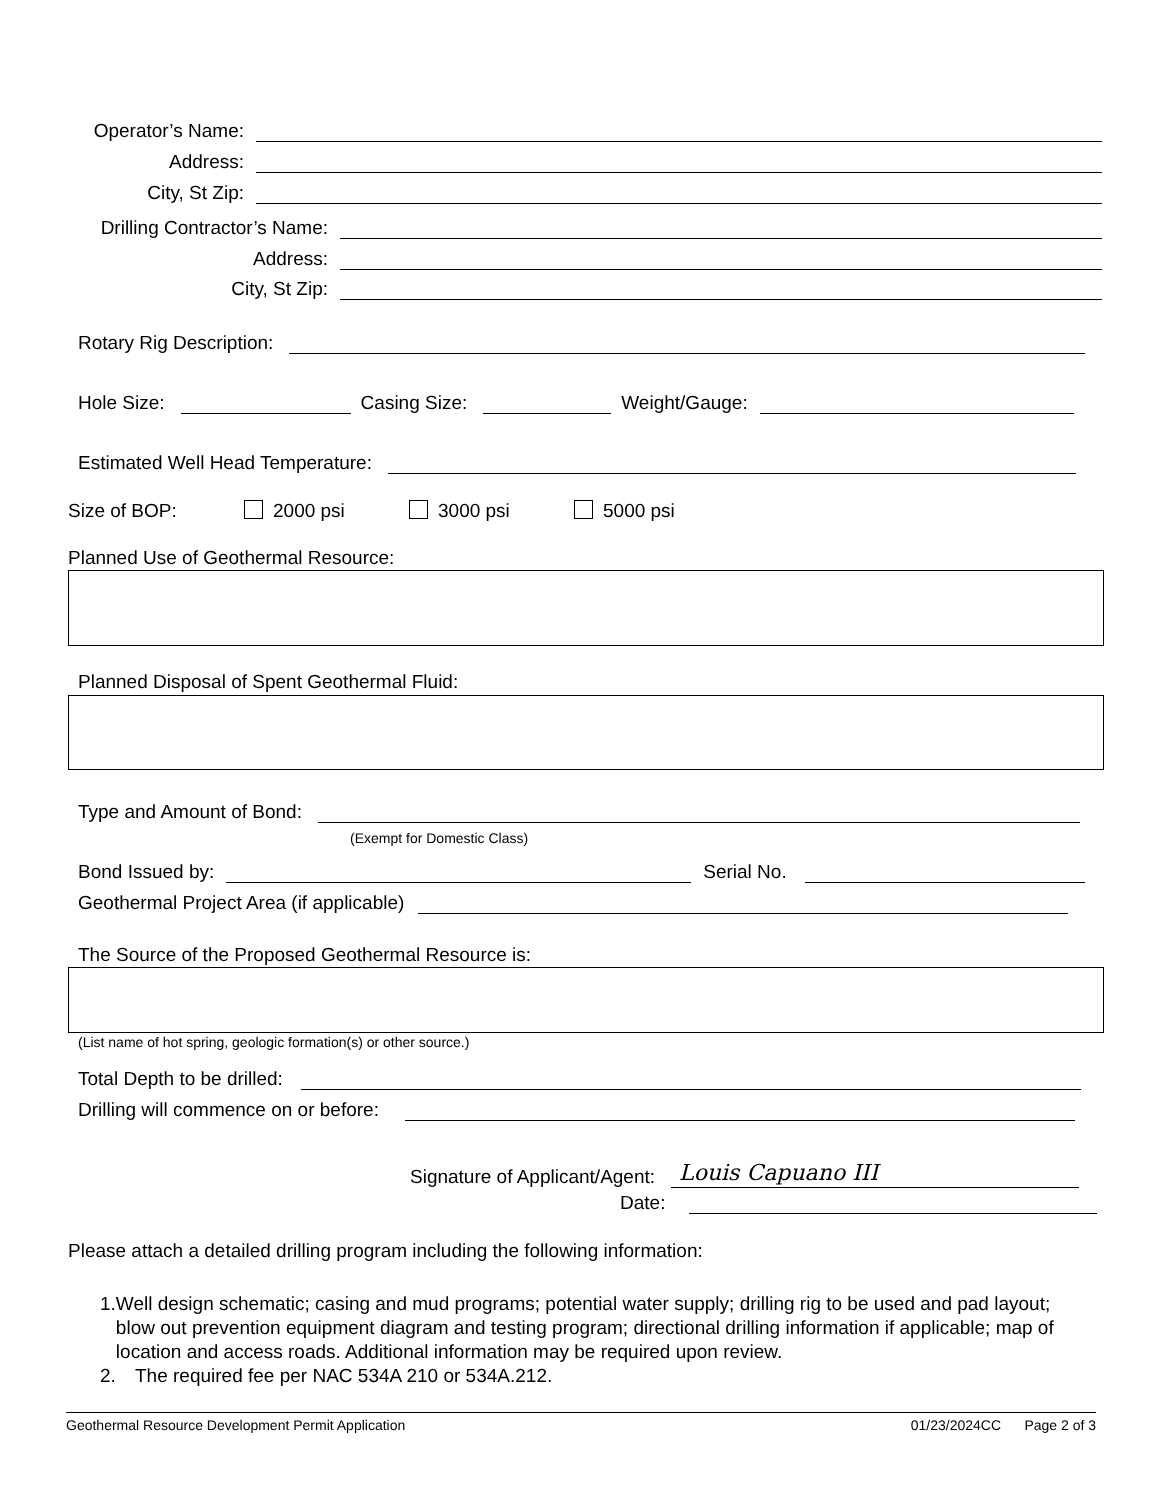Operator’s Name:
Address:
City, St Zip:
Drilling Contractor’s Name:
Address:
City, St Zip:
Rotary Rig Description:
Hole Size: Casing Size: Weight/Gauge:
Estimated Well Head Temperature:
Size of BOP: 2000 psi 3000 psi 5000 psi
Planned Use of Geothermal Resource:
Planned Disposal of Spent Geothermal Fluid:
Type and Amount of Bond:
(Exempt for Domestic Class)
Bond Issued by: Serial No.
Geothermal Project Area (if applicable)
The Source of the Proposed Geothermal Resource is:
(List name of hot spring, geologic formation(s) or other source.)
Total Depth to be drilled:
Drilling will commence on or before:
Signature of Applicant/Agent: Louis Capuano III
Date:
Please attach a detailed drilling program including the following information:
1. Well design schematic; casing and mud programs; potential water supply; drilling rig to be used and pad layout; blow out prevention equipment diagram and testing program; directional drilling information if applicable; map of location and access roads. Additional information may be required upon review.
2. The required fee per NAC 534A 210 or 534A.212.
Geothermal Resource Development Permit Application 01/23/2024CC Page 2 of 3